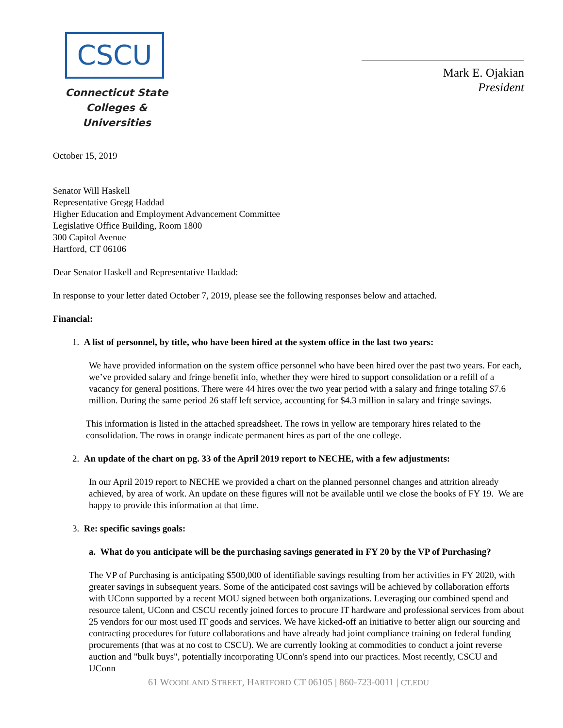CSCU
Connecticut State
Colleges & Universities
Mark E. Ojakian
President
October 15, 2019
Senator Will Haskell
Representative Gregg Haddad
Higher Education and Employment Advancement Committee
Legislative Office Building, Room 1800
300 Capitol Avenue
Hartford, CT 06106
Dear Senator Haskell and Representative Haddad:
In response to your letter dated October 7, 2019, please see the following responses below and attached.
Financial:
1. A list of personnel, by title, who have been hired at the system office in the last two years:
We have provided information on the system office personnel who have been hired over the past two years. For each, we’ve provided salary and fringe benefit info, whether they were hired to support consolidation or a refill of a vacancy for general positions. There were 44 hires over the two year period with a salary and fringe totaling $7.6 million. During the same period 26 staff left service, accounting for $4.3 million in salary and fringe savings.
This information is listed in the attached spreadsheet. The rows in yellow are temporary hires related to the consolidation. The rows in orange indicate permanent hires as part of the one college.
2. An update of the chart on pg. 33 of the April 2019 report to NECHE, with a few adjustments:
In our April 2019 report to NECHE we provided a chart on the planned personnel changes and attrition already achieved, by area of work. An update on these figures will not be available until we close the books of FY 19. We are happy to provide this information at that time.
3. Re: specific savings goals:
a. What do you anticipate will be the purchasing savings generated in FY 20 by the VP of Purchasing?
The VP of Purchasing is anticipating $500,000 of identifiable savings resulting from her activities in FY 2020, with greater savings in subsequent years. Some of the anticipated cost savings will be achieved by collaboration efforts with UConn supported by a recent MOU signed between both organizations. Leveraging our combined spend and resource talent, UConn and CSCU recently joined forces to procure IT hardware and professional services from about 25 vendors for our most used IT goods and services. We have kicked-off an initiative to better align our sourcing and contracting procedures for future collaborations and have already had joint compliance training on federal funding procurements (that was at no cost to CSCU). We are currently looking at commodities to conduct a joint reverse auction and "bulk buys", potentially incorporating UConn's spend into our practices. Most recently, CSCU and UConn
61 WOODLAND STREET, HARTFORD CT 06105 | 860-723-0011 | CT.EDU